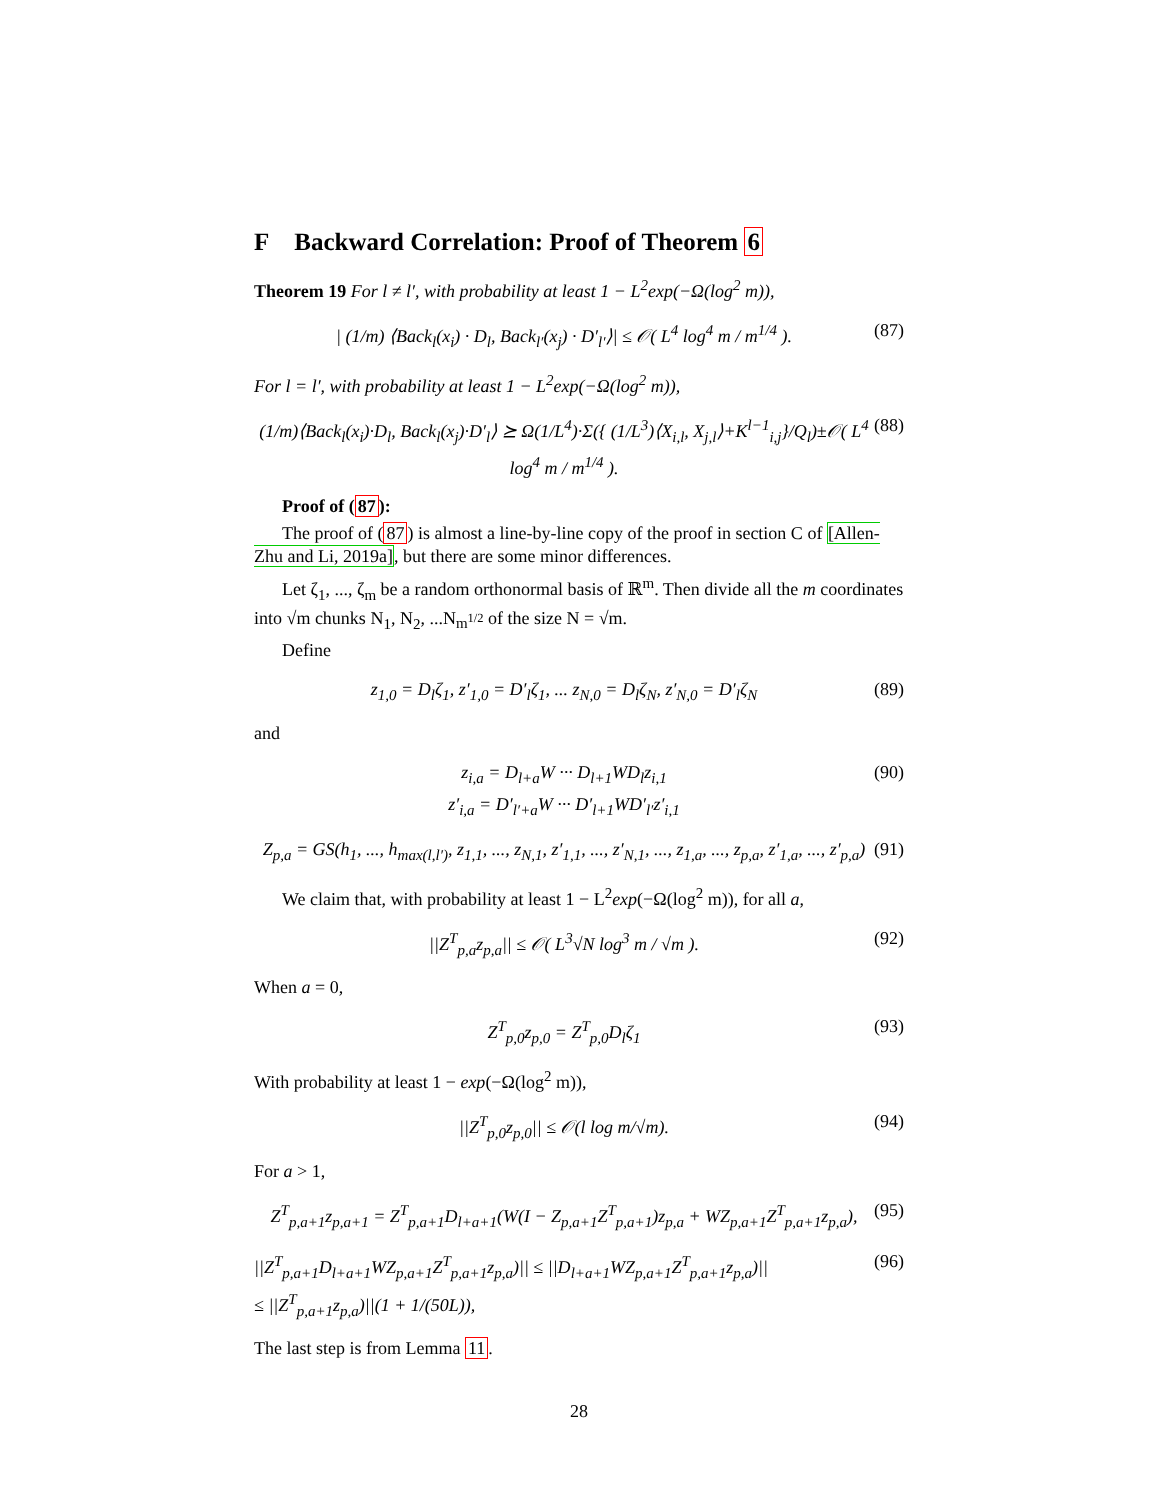F Backward Correlation: Proof of Theorem 6
Theorem 19 For l ≠ l′, with probability at least 1 − L<sup>2</sup>exp(−Ω(log<sup>2</sup> m)),
| (1/m) ⟨Back<sub>l</sub>(x<sub>i</sub>) · D<sub>l</sub>, Back<sub>l′</sub>(x<sub>j</sub>) · D′<sub>l′</sub>⟩| ≤ 𝒪( L<sup>4</sup> log<sup>4</sup> m / m<sup>1/4</sup> ). (87)
For l = l′, with probability at least 1 − L<sup>2</sup>exp(−Ω(log<sup>2</sup> m)),
(1/m)⟨Back<sub>l</sub>(x<sub>i</sub>)·D<sub>l</sub>, Back<sub>l</sub>(x<sub>j</sub>)·D′<sub>l</sub>⟩ ⪰ Ω(1/L<sup>4</sup>)·Σ({ (1/L<sup>3</sup>)⟨X<sub>i,l</sub>, X<sub>j,l</sub>⟩+K<sup>l−1</sup><sub>i,j</sub>}/Q<sub>l</sub>)±𝒪( L<sup>4</sup> log<sup>4</sup> m / m<sup>1/4</sup> ). (88)
Proof of (87):
The proof of (87) is almost a line-by-line copy of the proof in section C of [Allen-Zhu and Li, 2019a], but there are some minor differences.
Let ζ<sub>1</sub>, ..., ζ<sub>m</sub> be a random orthonormal basis of ℝ<sup>m</sup>. Then divide all the m coordinates into √m chunks N<sub>1</sub>, N<sub>2</sub>, ...N<sub>m<sup>1/2</sup></sub> of the size N = √m.
Define
z<sub>1,0</sub> = D<sub>l</sub>ζ<sub>1</sub>, z′<sub>1,0</sub> = D′<sub>l</sub>ζ<sub>1</sub>, ... z<sub>N,0</sub> = D<sub>l</sub>ζ<sub>N</sub>, z′<sub>N,0</sub> = D′<sub>l</sub>ζ<sub>N</sub> (89)
and
z<sub>i,a</sub> = D<sub>l+a</sub>W ··· D<sub>l+1</sub>WD<sub>l</sub>z<sub>i,1</sub>
z′<sub>i,a</sub> = D′<sub>l′+a</sub>W ··· D′<sub>l+1</sub>WD′<sub>l′</sub>z′<sub>i,1</sub> (90)
Z<sub>p,a</sub> = GS(h<sub>1</sub>, ..., h<sub>max(l,l′)</sub>, z<sub>1,1</sub>, ..., z<sub>N,1</sub>, z′<sub>1,1</sub>, ..., z′<sub>N,1</sub>, ..., z<sub>1,a</sub>, ..., z<sub>p,a</sub>, z′<sub>1,a</sub>, ..., z′<sub>p,a</sub>) (91)
We claim that, with probability at least 1 − L<sup>2</sup>exp(−Ω(log<sup>2</sup> m)), for all a,
||Z<sup>T</sup><sub>p,a</sub>z<sub>p,a</sub>|| ≤ 𝒪( L<sup>3</sup>√N log<sup>3</sup> m / √m ). (92)
When a = 0,
Z<sup>T</sup><sub>p,0</sub>z<sub>p,0</sub> = Z<sup>T</sup><sub>p,0</sub>D<sub>l</sub>ζ<sub>1</sub> (93)
With probability at least 1 − exp(−Ω(log<sup>2</sup> m)),
||Z<sup>T</sup><sub>p,0</sub>z<sub>p,0</sub>|| ≤ 𝒪(l log m/√m). (94)
For a > 1,
Z<sup>T</sup><sub>p,a+1</sub>z<sub>p,a+1</sub> = Z<sup>T</sup><sub>p,a+1</sub>D<sub>l+a+1</sub>(W(I − Z<sub>p,a+1</sub>Z<sup>T</sup><sub>p,a+1</sub>)z<sub>p,a</sub> + WZ<sub>p,a+1</sub>Z<sup>T</sup><sub>p,a+1</sub>z<sub>p,a</sub>), (95)
||Z<sup>T</sup><sub>p,a+1</sub>D<sub>l+a+1</sub>WZ<sub>p,a+1</sub>Z<sup>T</sup><sub>p,a+1</sub>z<sub>p,a</sub>)|| ≤ ||D<sub>l+a+1</sub>WZ<sub>p,a+1</sub>Z<sup>T</sup><sub>p,a+1</sub>z<sub>p,a</sub>)||
≤ ||Z<sup>T</sup><sub>p,a+1</sub>z<sub>p,a</sub>)||(1 + 1/(50L)), (96)
The last step is from Lemma 11.
28